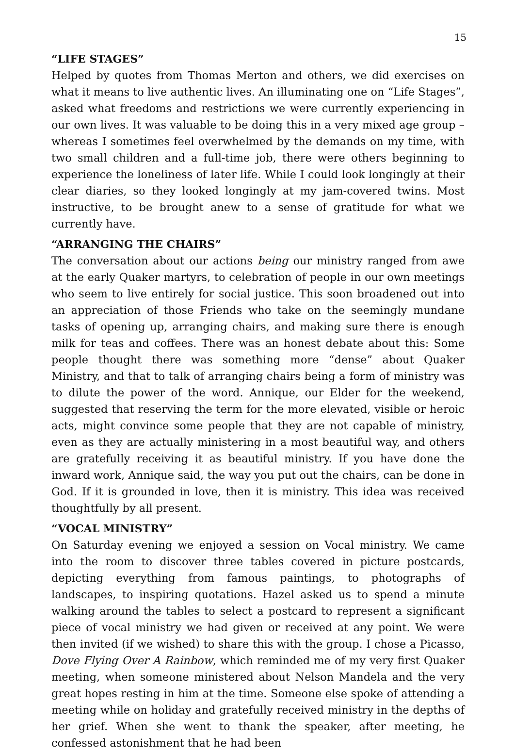15
“LIFE STAGES”
Helped by quotes from Thomas Merton and others, we did exercises on what it means to live authentic lives. An illuminating one on “Life Stages”, asked what freedoms and restrictions we were currently experiencing in our own lives. It was valuable to be doing this in a very mixed age group – whereas I sometimes feel overwhelmed by the demands on my time, with two small children and a full-time job, there were others beginning to experience the loneliness of later life. While I could look longingly at their clear diaries, so they looked longingly at my jam-covered twins. Most instructive, to be brought anew to a sense of gratitude for what we currently have.
“ARRANGING THE CHAIRS”
The conversation about our actions being our ministry ranged from awe at the early Quaker martyrs, to celebration of people in our own meetings who seem to live entirely for social justice. This soon broadened out into an appreciation of those Friends who take on the seemingly mundane tasks of opening up, arranging chairs, and making sure there is enough milk for teas and coffees. There was an honest debate about this: Some people thought there was something more “dense” about Quaker Ministry, and that to talk of arranging chairs being a form of ministry was to dilute the power of the word. Annique, our Elder for the weekend, suggested that reserving the term for the more elevated, visible or heroic acts, might convince some people that they are not capable of ministry, even as they are actually ministering in a most beautiful way, and others are gratefully receiving it as beautiful ministry. If you have done the inward work, Annique said, the way you put out the chairs, can be done in God. If it is grounded in love, then it is ministry. This idea was received thoughtfully by all present.
“VOCAL MINISTRY”
On Saturday evening we enjoyed a session on Vocal ministry. We came into the room to discover three tables covered in picture postcards, depicting everything from famous paintings, to photographs of landscapes, to inspiring quotations. Hazel asked us to spend a minute walking around the tables to select a postcard to represent a significant piece of vocal ministry we had given or received at any point. We were then invited (if we wished) to share this with the group. I chose a Picasso, Dove Flying Over A Rainbow, which reminded me of my very first Quaker meeting, when someone ministered about Nelson Mandela and the very great hopes resting in him at the time. Someone else spoke of attending a meeting while on holiday and gratefully received ministry in the depths of her grief. When she went to thank the speaker, after meeting, he confessed astonishment that he had been